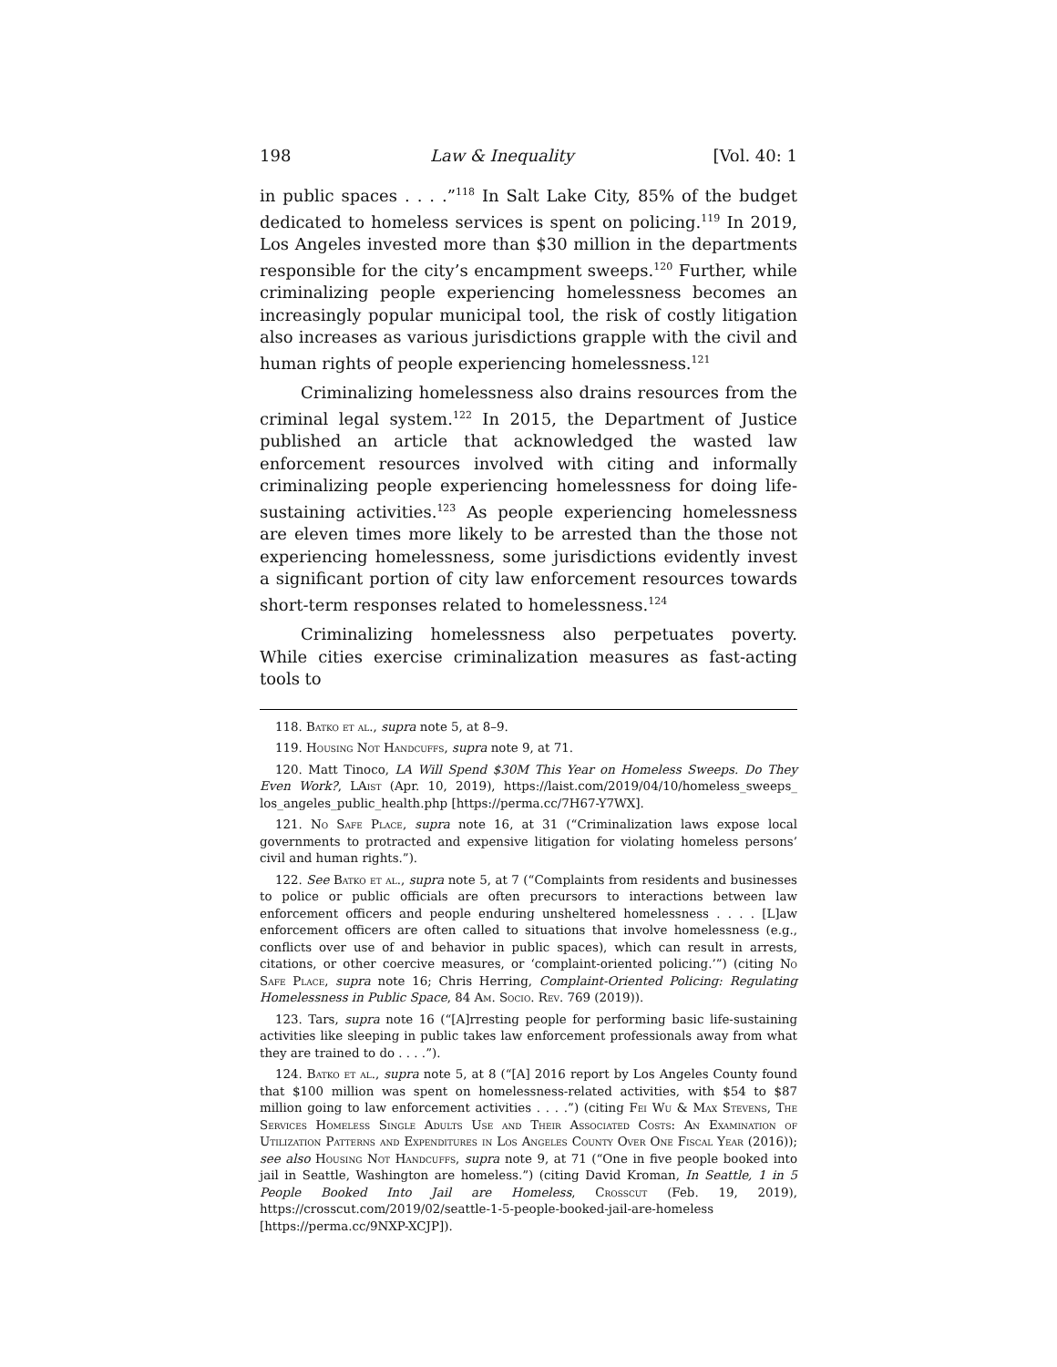198 Law & Inequality [Vol. 40: 1
in public spaces . . . .”<sup>118</sup> In Salt Lake City, 85% of the budget dedicated to homeless services is spent on policing.<sup>119</sup> In 2019, Los Angeles invested more than $30 million in the departments responsible for the city’s encampment sweeps.<sup>120</sup> Further, while criminalizing people experiencing homelessness becomes an increasingly popular municipal tool, the risk of costly litigation also increases as various jurisdictions grapple with the civil and human rights of people experiencing homelessness.<sup>121</sup>
Criminalizing homelessness also drains resources from the criminal legal system.<sup>122</sup> In 2015, the Department of Justice published an article that acknowledged the wasted law enforcement resources involved with citing and informally criminalizing people experiencing homelessness for doing life-sustaining activities.<sup>123</sup> As people experiencing homelessness are eleven times more likely to be arrested than the those not experiencing homelessness, some jurisdictions evidently invest a significant portion of city law enforcement resources towards short-term responses related to homelessness.<sup>124</sup>
Criminalizing homelessness also perpetuates poverty. While cities exercise criminalization measures as fast-acting tools to
118. Batko et al., supra note 5, at 8–9.
119. Housing Not Handcuffs, supra note 9, at 71.
120. Matt Tinoco, LA Will Spend $30M This Year on Homeless Sweeps. Do They Even Work?, LAist (Apr. 10, 2019), https://laist.com/2019/04/10/homeless_sweeps_ los_angeles_public_health.php [https://perma.cc/7H67-Y7WX].
121. No Safe Place, supra note 16, at 31 (“Criminalization laws expose local governments to protracted and expensive litigation for violating homeless persons’ civil and human rights.”).
122. See Batko et al., supra note 5, at 7 (“Complaints from residents and businesses to police or public officials are often precursors to interactions between law enforcement officers and people enduring unsheltered homelessness . . . . [L]aw enforcement officers are often called to situations that involve homelessness (e.g., conflicts over use of and behavior in public spaces), which can result in arrests, citations, or other coercive measures, or ‘complaint-oriented policing.’”) (citing No Safe Place, supra note 16; Chris Herring, Complaint-Oriented Policing: Regulating Homelessness in Public Space, 84 Am. Socio. Rev. 769 (2019)).
123. Tars, supra note 16 (“[A]rresting people for performing basic life-sustaining activities like sleeping in public takes law enforcement professionals away from what they are trained to do . . . .”).
124. Batko et al., supra note 5, at 8 (“[A] 2016 report by Los Angeles County found that $100 million was spent on homelessness-related activities, with $54 to $87 million going to law enforcement activities . . . .”) (citing Fei Wu & Max Stevens, The Services Homeless Single Adults Use and Their Associated Costs: An Examination of Utilization Patterns and Expenditures in Los Angeles County Over One Fiscal Year (2016)); see also Housing Not Handcuffs, supra note 9, at 71 (“One in five people booked into jail in Seattle, Washington are homeless.”) (citing David Kroman, In Seattle, 1 in 5 People Booked Into Jail are Homeless, Crosscut (Feb. 19, 2019), https://crosscut.com/2019/02/seattle-1-5-people-booked-jail-are-homeless [https://perma.cc/9NXP-XCJP]).